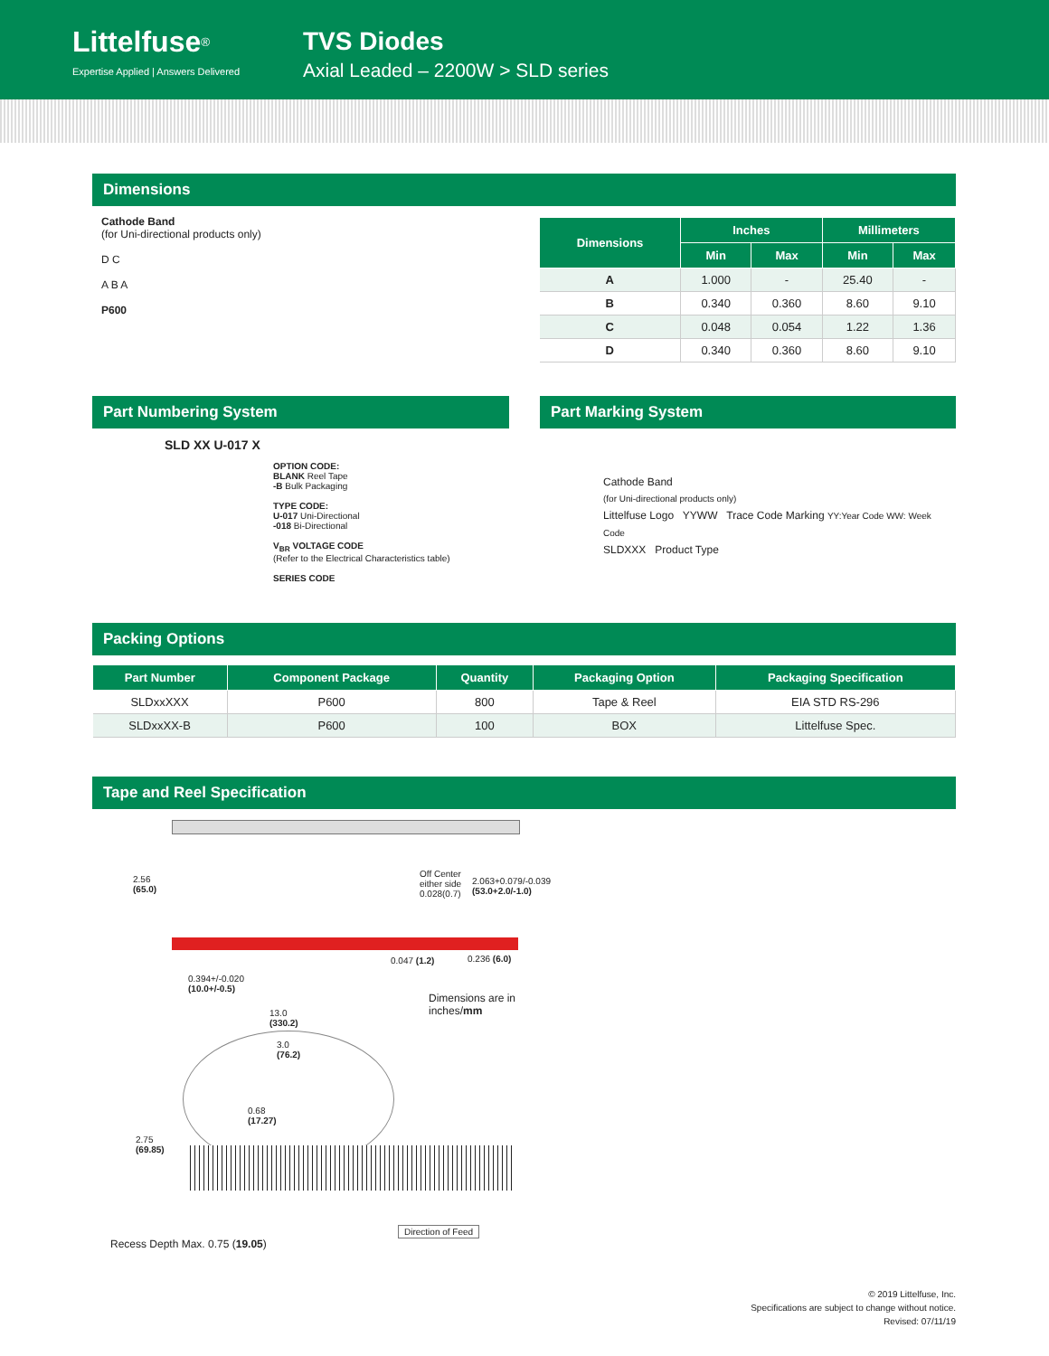Littelfuse<sup>®</sup>
Expertise Applied | Answers Delivered
TVS Diodes
Axial Leaded – 2200W > SLD series
Dimensions
Cathode Band
(for Uni-directional products only)
D C
A B A
P600
| Dimensions | Inches | | Millimeters | |
| --- | --- | --- | --- | --- |
| | Min | Max | Min | Max |
| A | 1.000 | - | 25.40 | - |
| B | 0.340 | 0.360 | 8.60 | 9.10 |
| C | 0.048 | 0.054 | 1.22 | 1.36 |
| D | 0.340 | 0.360 | 8.60 | 9.10 |
Part Numbering System
SLD XX U-017 X
OPTION CODE:
BLANK Reel Tape
-B Bulk Packaging
TYPE CODE:
U-017 Uni-Directional
-018 Bi-Directional
V<sub>BR</sub> VOLTAGE CODE
(Refer to the Electrical Characteristics table)
SERIES CODE
Part Marking System
Cathode Band
(for Uni-directional products only)
Littelfuse Logo YYWW Trace Code Marking YY:Year Code WW: Week Code
SLDXXX Product Type
Packing Options
| Part Number | Component Package | Quantity | Packaging Option | Packaging Specification |
| --- | --- | --- | --- | --- |
| SLDxxXXX | P600 | 800 | Tape & Reel | EIA STD RS-296 |
| SLDxxXX-B | P600 | 100 | BOX | Littelfuse Spec. |
Tape and Reel Specification
2.56
(65.0)
Off Center
either side
0.028(0.7)
2.063+0.079/-0.039
(53.0+2.0/-1.0)
0.047 (1.2) 0.236 (6.0)
0.394+/-0.020
(10.0+/-0.5)
Dimensions are in
inches/mm
13.0
(330.2)
3.0
(76.2)
0.68
(17.27)
2.75
(69.85)
Direction of Feed
Recess Depth Max. 0.75 (19.05)
© 2019 Littelfuse, Inc.
Specifications are subject to change without notice.
Revised: 07/11/19